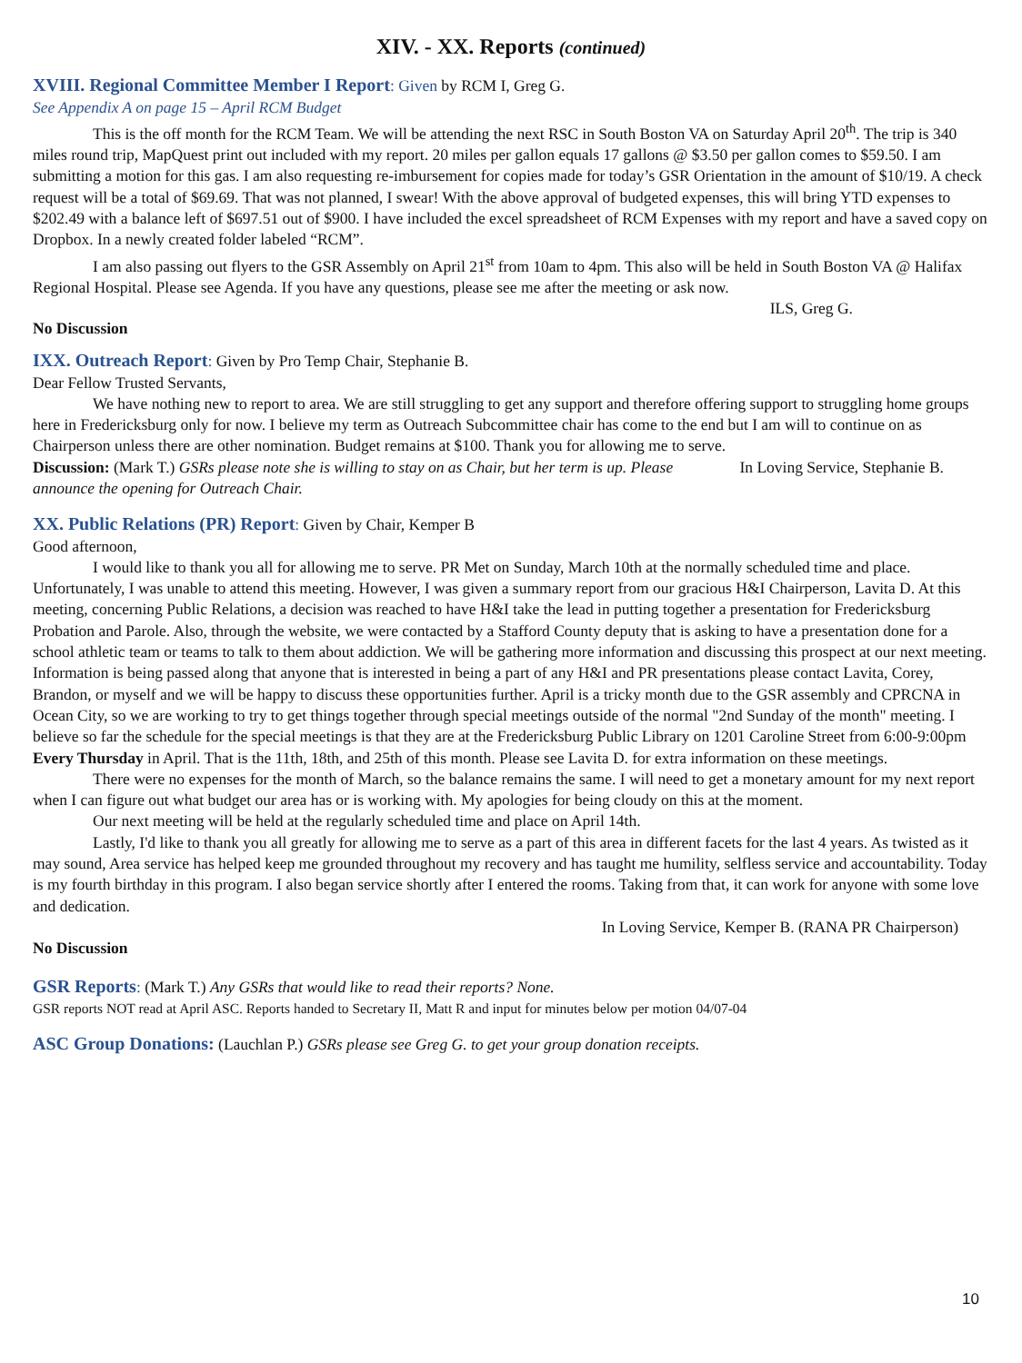XIV. - XX. Reports (continued)
XVIII. Regional Committee Member I Report: Given by RCM I, Greg G.
See Appendix A on page 15 – April RCM Budget
This is the off month for the RCM Team. We will be attending the next RSC in South Boston VA on Saturday April 20<sup>th</sup>. The trip is 340 miles round trip, MapQuest print out included with my report. 20 miles per gallon equals 17 gallons @ $3.50 per gallon comes to $59.50. I am submitting a motion for this gas. I am also requesting re-imbursement for copies made for today’s GSR Orientation in the amount of $10/19. A check request will be a total of $69.69. That was not planned, I swear! With the above approval of budgeted expenses, this will bring YTD expenses to $202.49 with a balance left of $697.51 out of $900. I have included the excel spreadsheet of RCM Expenses with my report and have a saved copy on Dropbox. In a newly created folder labeled “RCM”.
I am also passing out flyers to the GSR Assembly on April 21<sup>st</sup> from 10am to 4pm. This also will be held in South Boston VA @ Halifax Regional Hospital. Please see Agenda. If you have any questions, please see me after the meeting or ask now. ILS, Greg G.
No Discussion
IXX. Outreach Report: Given by Pro Temp Chair, Stephanie B.
Dear Fellow Trusted Servants,
We have nothing new to report to area. We are still struggling to get any support and therefore offering support to struggling home groups here in Fredericksburg only for now. I believe my term as Outreach Subcommittee chair has come to the end but I am will to continue on as Chairperson unless there are other nomination. Budget remains at $100. Thank you for allowing me to serve. In Loving Service, Stephanie B.
Discussion: (Mark T.) GSRs please note she is willing to stay on as Chair, but her term is up. Please announce the opening for Outreach Chair.
XX. Public Relations (PR) Report: Given by Chair, Kemper B
Good afternoon,
I would like to thank you all for allowing me to serve. PR Met on Sunday, March 10th at the normally scheduled time and place. Unfortunately, I was unable to attend this meeting. However, I was given a summary report from our gracious H&I Chairperson, Lavita D. At this meeting, concerning Public Relations, a decision was reached to have H&I take the lead in putting together a presentation for Fredericksburg Probation and Parole. Also, through the website, we were contacted by a Stafford County deputy that is asking to have a presentation done for a school athletic team or teams to talk to them about addiction. We will be gathering more information and discussing this prospect at our next meeting. Information is being passed along that anyone that is interested in being a part of any H&I and PR presentations please contact Lavita, Corey, Brandon, or myself and we will be happy to discuss these opportunities further. April is a tricky month due to the GSR assembly and CPRCNA in Ocean City, so we are working to try to get things together through special meetings outside of the normal "2nd Sunday of the month" meeting. I believe so far the schedule for the special meetings is that they are at the Fredericksburg Public Library on 1201 Caroline Street from 6:00-9:00pm Every Thursday in April. That is the 11th, 18th, and 25th of this month. Please see Lavita D. for extra information on these meetings.
There were no expenses for the month of March, so the balance remains the same. I will need to get a monetary amount for my next report when I can figure out what budget our area has or is working with. My apologies for being cloudy on this at the moment.
Our next meeting will be held at the regularly scheduled time and place on April 14th.
Lastly, I'd like to thank you all greatly for allowing me to serve as a part of this area in different facets for the last 4 years. As twisted as it may sound, Area service has helped keep me grounded throughout my recovery and has taught me humility, selfless service and accountability. Today is my fourth birthday in this program. I also began service shortly after I entered the rooms. Taking from that, it can work for anyone with some love and dedication.
In Loving Service, Kemper B. (RANA PR Chairperson)
No Discussion
GSR Reports: (Mark T.) Any GSRs that would like to read their reports? None.
GSR reports NOT read at April ASC. Reports handed to Secretary II, Matt R and input for minutes below per motion 04/07-04
ASC Group Donations: (Lauchlan P.) GSRs please see Greg G. to get your group donation receipts.
10